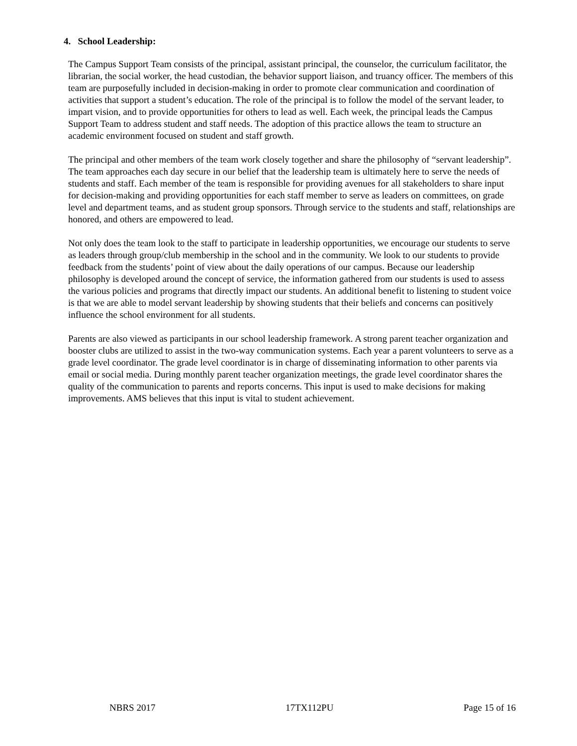4. School Leadership:
The Campus Support Team consists of the principal, assistant principal, the counselor, the curriculum facilitator, the librarian, the social worker, the head custodian, the behavior support liaison, and truancy officer. The members of this team are purposefully included in decision-making in order to promote clear communication and coordination of activities that support a student’s education. The role of the principal is to follow the model of the servant leader, to impart vision, and to provide opportunities for others to lead as well. Each week, the principal leads the Campus Support Team to address student and staff needs. The adoption of this practice allows the team to structure an academic environment focused on student and staff growth.
The principal and other members of the team work closely together and share the philosophy of “servant leadership”. The team approaches each day secure in our belief that the leadership team is ultimately here to serve the needs of students and staff. Each member of the team is responsible for providing avenues for all stakeholders to share input for decision-making and providing opportunities for each staff member to serve as leaders on committees, on grade level and department teams, and as student group sponsors. Through service to the students and staff, relationships are honored, and others are empowered to lead.
Not only does the team look to the staff to participate in leadership opportunities, we encourage our students to serve as leaders through group/club membership in the school and in the community. We look to our students to provide feedback from the students’ point of view about the daily operations of our campus. Because our leadership philosophy is developed around the concept of service, the information gathered from our students is used to assess the various policies and programs that directly impact our students. An additional benefit to listening to student voice is that we are able to model servant leadership by showing students that their beliefs and concerns can positively influence the school environment for all students.
Parents are also viewed as participants in our school leadership framework. A strong parent teacher organization and booster clubs are utilized to assist in the two-way communication systems. Each year a parent volunteers to serve as a grade level coordinator. The grade level coordinator is in charge of disseminating information to other parents via email or social media. During monthly parent teacher organization meetings, the grade level coordinator shares the quality of the communication to parents and reports concerns. This input is used to make decisions for making improvements. AMS believes that this input is vital to student achievement.
NBRS 2017 17TX112PU Page 15 of 16